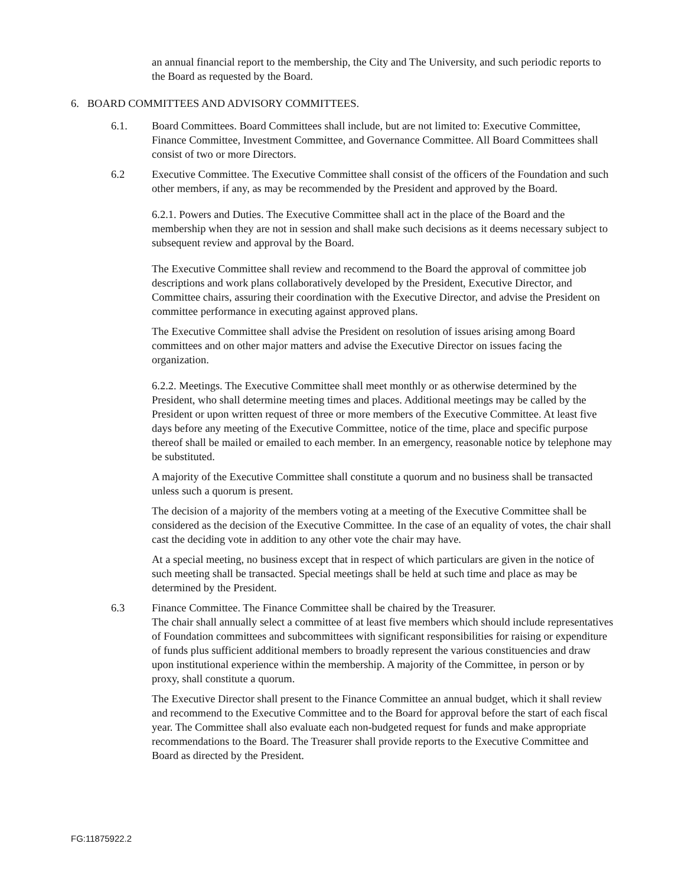an annual financial report to the membership, the City and The University, and such periodic reports to the Board as requested by the Board.
6. BOARD COMMITTEES AND ADVISORY COMMITTEES.
6.1. Board Committees. Board Committees shall include, but are not limited to: Executive Committee, Finance Committee, Investment Committee, and Governance Committee. All Board Committees shall consist of two or more Directors.
6.2 Executive Committee. The Executive Committee shall consist of the officers of the Foundation and such other members, if any, as may be recommended by the President and approved by the Board.
6.2.1. Powers and Duties. The Executive Committee shall act in the place of the Board and the membership when they are not in session and shall make such decisions as it deems necessary subject to subsequent review and approval by the Board.
The Executive Committee shall review and recommend to the Board the approval of committee job descriptions and work plans collaboratively developed by the President, Executive Director, and Committee chairs, assuring their coordination with the Executive Director, and advise the President on committee performance in executing against approved plans.
The Executive Committee shall advise the President on resolution of issues arising among Board committees and on other major matters and advise the Executive Director on issues facing the organization.
6.2.2. Meetings. The Executive Committee shall meet monthly or as otherwise determined by the President, who shall determine meeting times and places. Additional meetings may be called by the President or upon written request of three or more members of the Executive Committee. At least five days before any meeting of the Executive Committee, notice of the time, place and specific purpose thereof shall be mailed or emailed to each member. In an emergency, reasonable notice by telephone may be substituted.
A majority of the Executive Committee shall constitute a quorum and no business shall be transacted unless such a quorum is present.
The decision of a majority of the members voting at a meeting of the Executive Committee shall be considered as the decision of the Executive Committee. In the case of an equality of votes, the chair shall cast the deciding vote in addition to any other vote the chair may have.
At a special meeting, no business except that in respect of which particulars are given in the notice of such meeting shall be transacted. Special meetings shall be held at such time and place as may be determined by the President.
6.3 Finance Committee. The Finance Committee shall be chaired by the Treasurer.
The chair shall annually select a committee of at least five members which should include representatives of Foundation committees and subcommittees with significant responsibilities for raising or expenditure of funds plus sufficient additional members to broadly represent the various constituencies and draw upon institutional experience within the membership. A majority of the Committee, in person or by proxy, shall constitute a quorum.
The Executive Director shall present to the Finance Committee an annual budget, which it shall review and recommend to the Executive Committee and to the Board for approval before the start of each fiscal year. The Committee shall also evaluate each non-budgeted request for funds and make appropriate recommendations to the Board. The Treasurer shall provide reports to the Executive Committee and Board as directed by the President.
FG:11875922.2